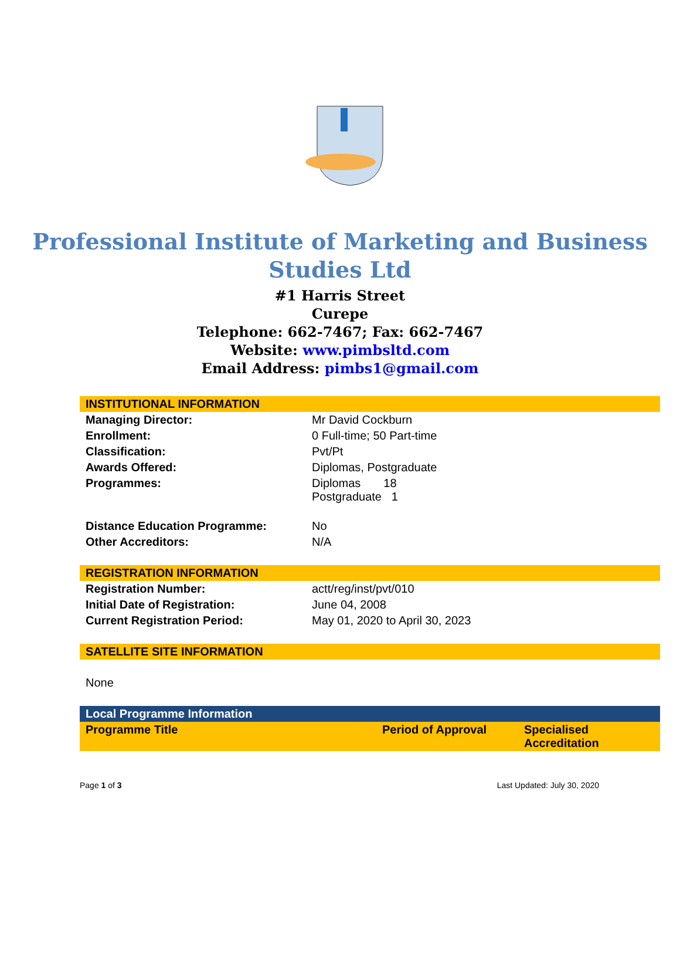Professional Institute of Marketing and Business Studies Ltd
#1 Harris Street
Curepe
Telephone: 662-7467; Fax: 662-7467
Website: www.pimbsltd.com
Email Address: pimbs1@gmail.com
| INSTITUTIONAL INFORMATION | |
| --- | --- |
| Managing Director: | Mr David Cockburn |
| Enrollment: | 0 Full-time; 50 Part-time |
| Classification: | Pvt/Pt |
| Awards Offered: | Diplomas, Postgraduate |
| Programmes: | Diplomas 18 Postgraduate 1 |
| Distance Education Programme: | No |
| Other Accreditors: | N/A |
| REGISTRATION INFORMATION | |
| --- | --- |
| Registration Number: | actt/reg/inst/pvt/010 |
| Initial Date of Registration: | June 04, 2008 |
| Current Registration Period: | May 01, 2020 to April 30, 2023 |
| SATELLITE SITE INFORMATION |
| --- |
| None |
| Local Programme Information | | |
| --- | --- | --- |
| Programme Title | Period of Approval | Specialised Accreditation |
Page 1 of 3 Last Updated: July 30, 2020